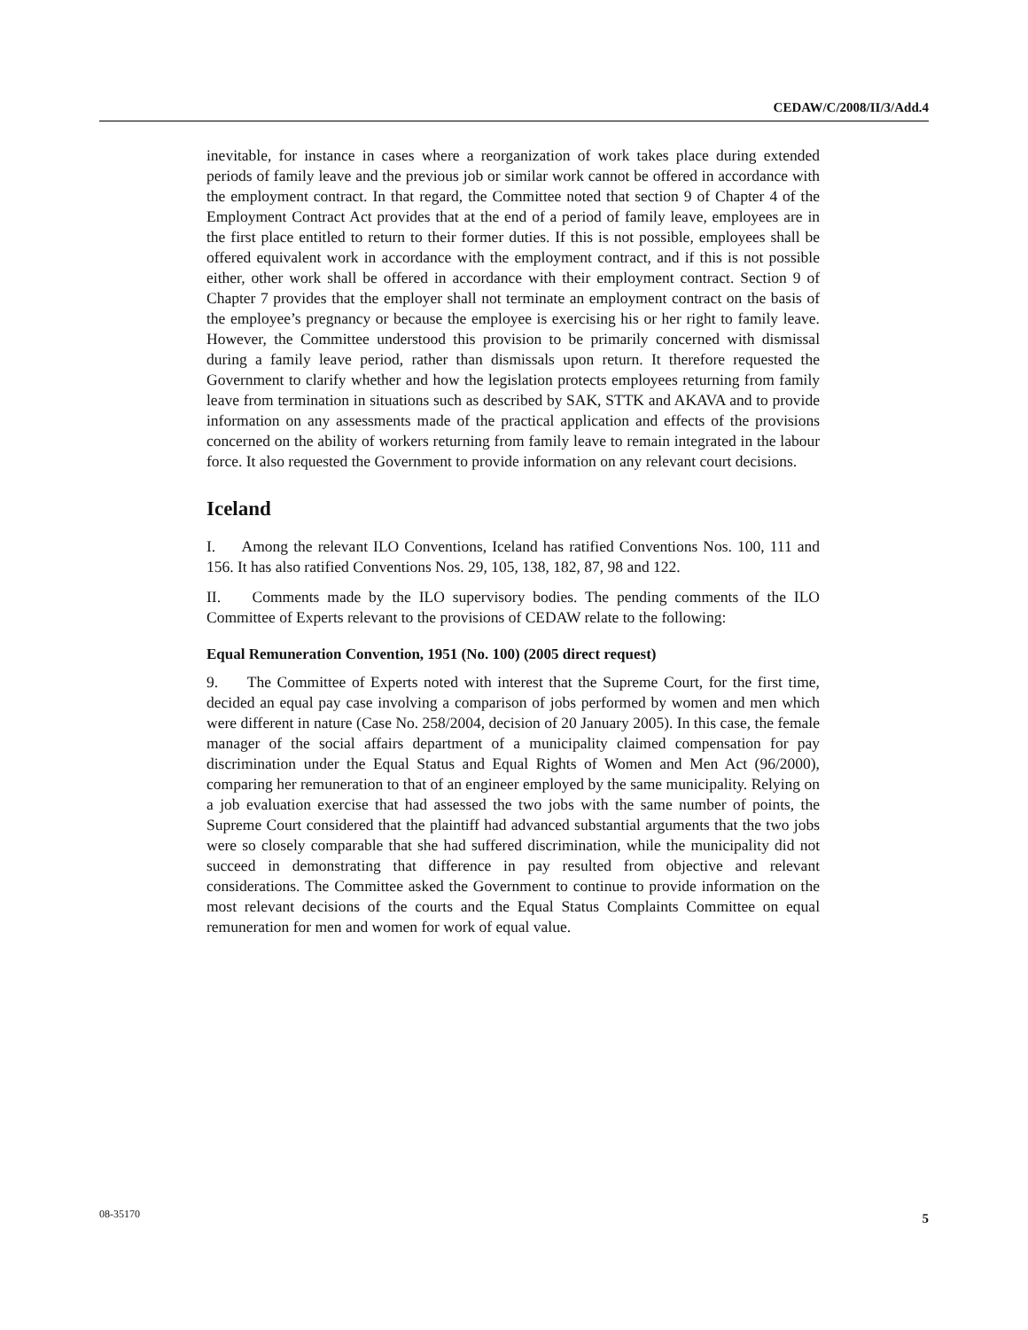CEDAW/C/2008/II/3/Add.4
inevitable, for instance in cases where a reorganization of work takes place during extended periods of family leave and the previous job or similar work cannot be offered in accordance with the employment contract. In that regard, the Committee noted that section 9 of Chapter 4 of the Employment Contract Act provides that at the end of a period of family leave, employees are in the first place entitled to return to their former duties. If this is not possible, employees shall be offered equivalent work in accordance with the employment contract, and if this is not possible either, other work shall be offered in accordance with their employment contract. Section 9 of Chapter 7 provides that the employer shall not terminate an employment contract on the basis of the employee’s pregnancy or because the employee is exercising his or her right to family leave. However, the Committee understood this provision to be primarily concerned with dismissal during a family leave period, rather than dismissals upon return. It therefore requested the Government to clarify whether and how the legislation protects employees returning from family leave from termination in situations such as described by SAK, STTK and AKAVA and to provide information on any assessments made of the practical application and effects of the provisions concerned on the ability of workers returning from family leave to remain integrated in the labour force. It also requested the Government to provide information on any relevant court decisions.
Iceland
I. Among the relevant ILO Conventions, Iceland has ratified Conventions Nos. 100, 111 and 156. It has also ratified Conventions Nos. 29, 105, 138, 182, 87, 98 and 122.
II. Comments made by the ILO supervisory bodies. The pending comments of the ILO Committee of Experts relevant to the provisions of CEDAW relate to the following:
Equal Remuneration Convention, 1951 (No. 100) (2005 direct request)
9. The Committee of Experts noted with interest that the Supreme Court, for the first time, decided an equal pay case involving a comparison of jobs performed by women and men which were different in nature (Case No. 258/2004, decision of 20 January 2005). In this case, the female manager of the social affairs department of a municipality claimed compensation for pay discrimination under the Equal Status and Equal Rights of Women and Men Act (96/2000), comparing her remuneration to that of an engineer employed by the same municipality. Relying on a job evaluation exercise that had assessed the two jobs with the same number of points, the Supreme Court considered that the plaintiff had advanced substantial arguments that the two jobs were so closely comparable that she had suffered discrimination, while the municipality did not succeed in demonstrating that difference in pay resulted from objective and relevant considerations. The Committee asked the Government to continue to provide information on the most relevant decisions of the courts and the Equal Status Complaints Committee on equal remuneration for men and women for work of equal value.
08-35170 5